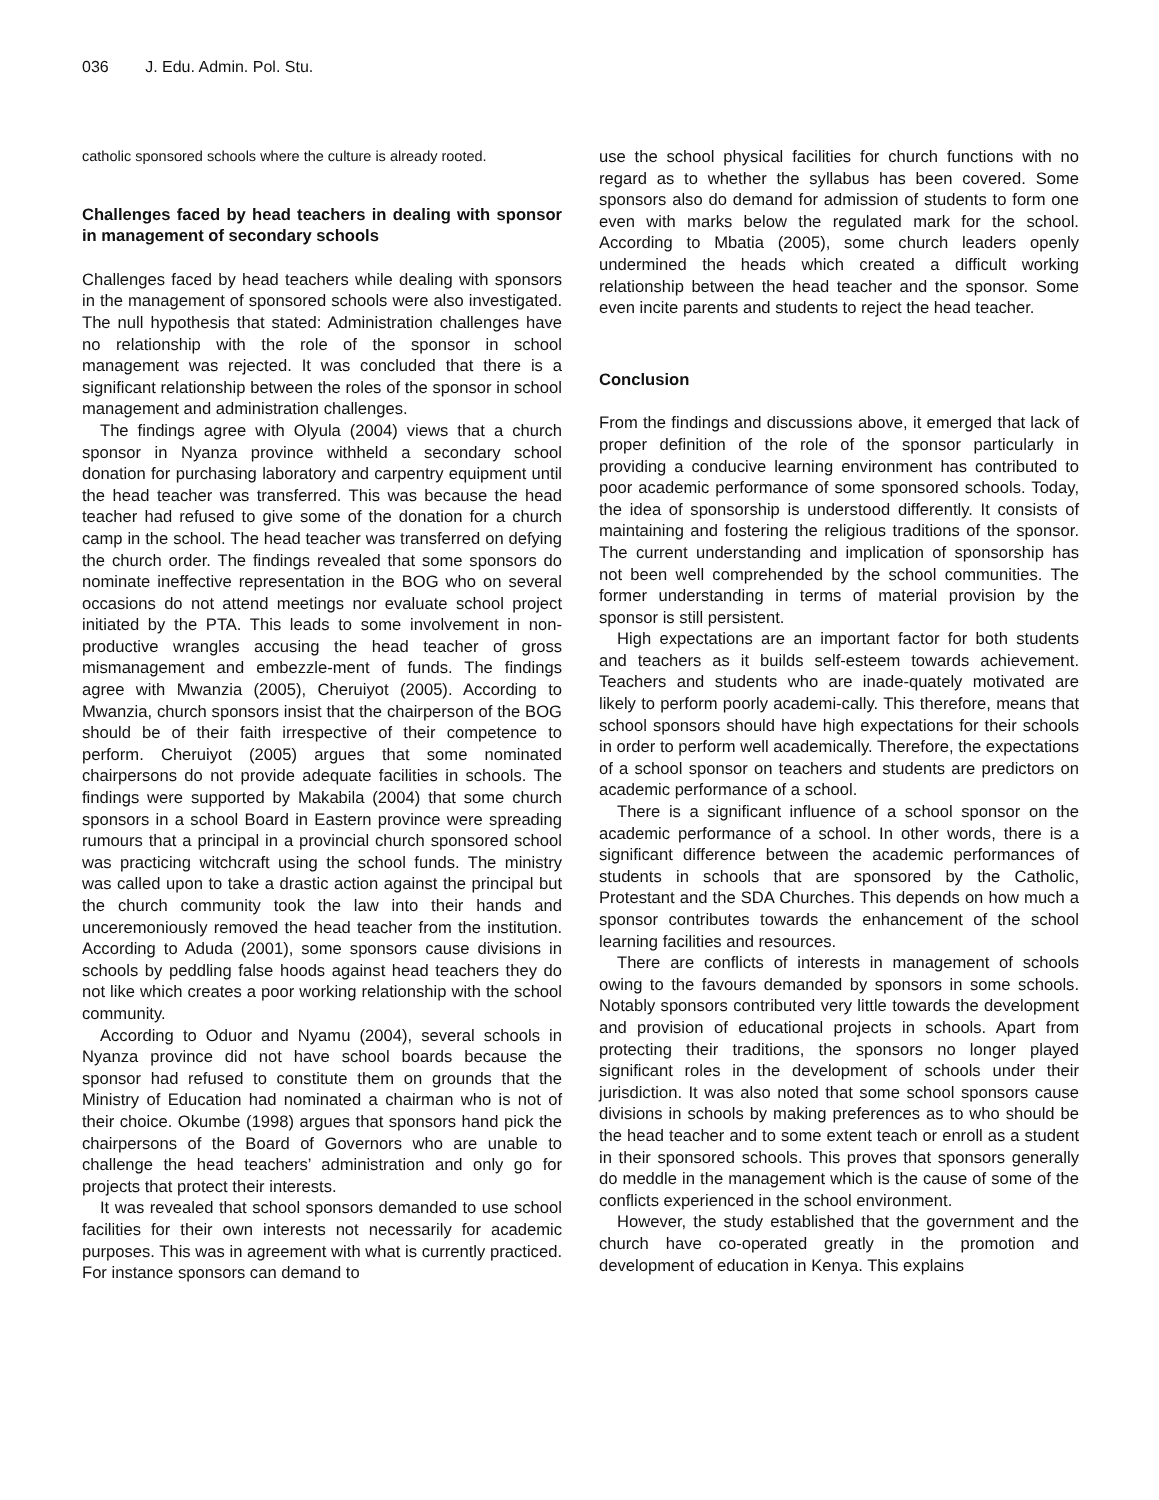036 J. Edu. Admin. Pol. Stu.
catholic sponsored schools where the culture is already rooted.
Challenges faced by head teachers in dealing with sponsor in management of secondary schools
Challenges faced by head teachers while dealing with sponsors in the management of sponsored schools were also investigated. The null hypothesis that stated: Administration challenges have no relationship with the role of the sponsor in school management was rejected. It was concluded that there is a significant relationship between the roles of the sponsor in school management and administration challenges.
The findings agree with Olyula (2004) views that a church sponsor in Nyanza province withheld a secondary school donation for purchasing laboratory and carpentry equipment until the head teacher was transferred. This was because the head teacher had refused to give some of the donation for a church camp in the school. The head teacher was transferred on defying the church order. The findings revealed that some sponsors do nominate ineffective representation in the BOG who on several occasions do not attend meetings nor evaluate school project initiated by the PTA. This leads to some involvement in non-productive wrangles accusing the head teacher of gross mismanagement and embezzle-ment of funds. The findings agree with Mwanzia (2005), Cheruiyot (2005). According to Mwanzia, church sponsors insist that the chairperson of the BOG should be of their faith irrespective of their competence to perform. Cheruiyot (2005) argues that some nominated chairpersons do not provide adequate facilities in schools. The findings were supported by Makabila (2004) that some church sponsors in a school Board in Eastern province were spreading rumours that a principal in a provincial church sponsored school was practicing witchcraft using the school funds. The ministry was called upon to take a drastic action against the principal but the church community took the law into their hands and unceremoniously removed the head teacher from the institution. According to Aduda (2001), some sponsors cause divisions in schools by peddling false hoods against head teachers they do not like which creates a poor working relationship with the school community.
According to Oduor and Nyamu (2004), several schools in Nyanza province did not have school boards because the sponsor had refused to constitute them on grounds that the Ministry of Education had nominated a chairman who is not of their choice. Okumbe (1998) argues that sponsors hand pick the chairpersons of the Board of Governors who are unable to challenge the head teachers’ administration and only go for projects that protect their interests.
It was revealed that school sponsors demanded to use school facilities for their own interests not necessarily for academic purposes. This was in agreement with what is currently practiced. For instance sponsors can demand to
use the school physical facilities for church functions with no regard as to whether the syllabus has been covered. Some sponsors also do demand for admission of students to form one even with marks below the regulated mark for the school. According to Mbatia (2005), some church leaders openly undermined the heads which created a difficult working relationship between the head teacher and the sponsor. Some even incite parents and students to reject the head teacher.
Conclusion
From the findings and discussions above, it emerged that lack of proper definition of the role of the sponsor particularly in providing a conducive learning environment has contributed to poor academic performance of some sponsored schools. Today, the idea of sponsorship is understood differently. It consists of maintaining and fostering the religious traditions of the sponsor. The current understanding and implication of sponsorship has not been well comprehended by the school communities. The former understanding in terms of material provision by the sponsor is still persistent.
High expectations are an important factor for both students and teachers as it builds self-esteem towards achievement. Teachers and students who are inade-quately motivated are likely to perform poorly academi-cally. This therefore, means that school sponsors should have high expectations for their schools in order to perform well academically. Therefore, the expectations of a school sponsor on teachers and students are predictors on academic performance of a school.
There is a significant influence of a school sponsor on the academic performance of a school. In other words, there is a significant difference between the academic performances of students in schools that are sponsored by the Catholic, Protestant and the SDA Churches. This depends on how much a sponsor contributes towards the enhancement of the school learning facilities and resources.
There are conflicts of interests in management of schools owing to the favours demanded by sponsors in some schools. Notably sponsors contributed very little towards the development and provision of educational projects in schools. Apart from protecting their traditions, the sponsors no longer played significant roles in the development of schools under their jurisdiction. It was also noted that some school sponsors cause divisions in schools by making preferences as to who should be the head teacher and to some extent teach or enroll as a student in their sponsored schools. This proves that sponsors generally do meddle in the management which is the cause of some of the conflicts experienced in the school environment.
However, the study established that the government and the church have co-operated greatly in the promotion and development of education in Kenya. This explains